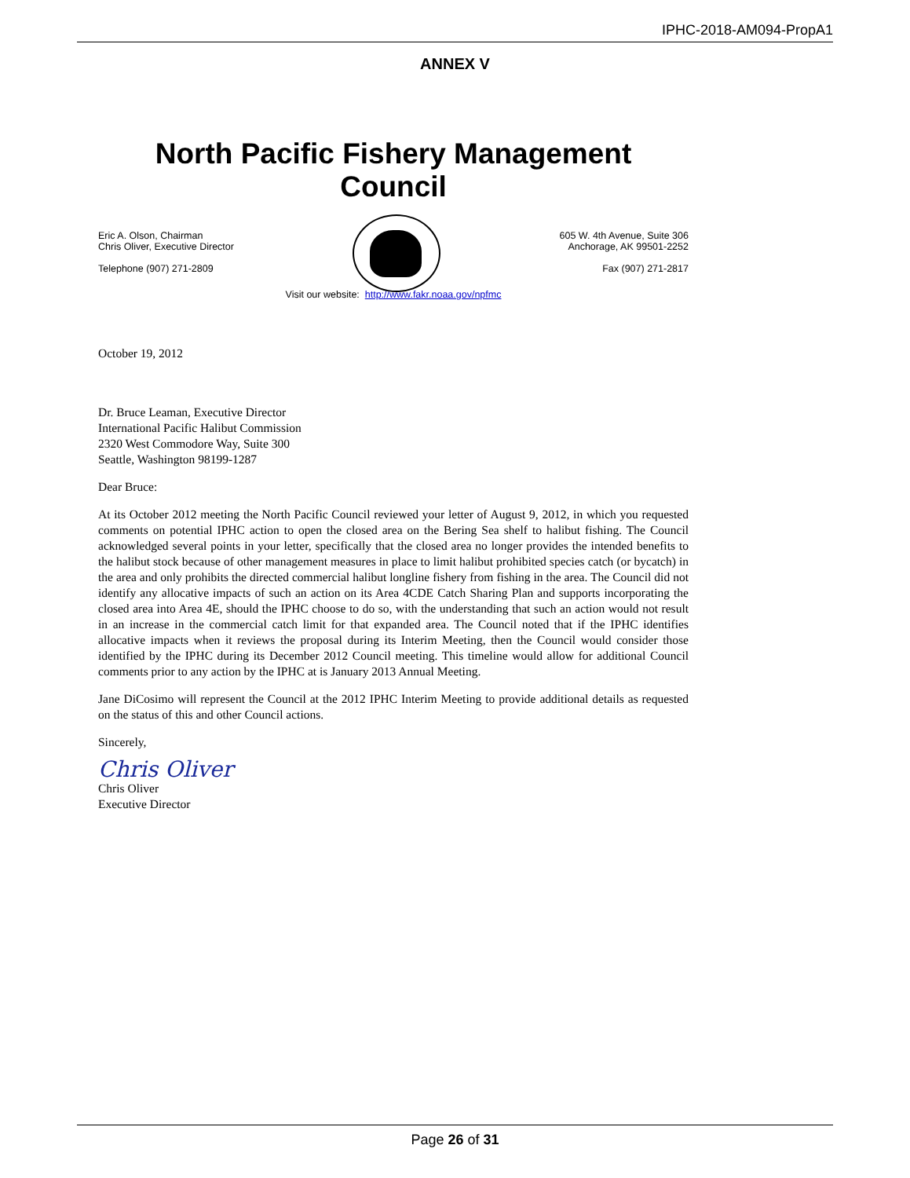IPHC-2018-AM094-PropA1
ANNEX V
North Pacific Fishery Management Council
Eric A. Olson, Chairman
Chris Oliver, Executive Director
Telephone (907) 271-2809
605 W. 4th Avenue, Suite 306
Anchorage, AK 99501-2252
Fax (907) 271-2817
Visit our website: http://www.fakr.noaa.gov/npfmc
October 19, 2012
Dr. Bruce Leaman, Executive Director
International Pacific Halibut Commission
2320 West Commodore Way, Suite 300
Seattle, Washington 98199-1287
Dear Bruce:
At its October 2012 meeting the North Pacific Council reviewed your letter of August 9, 2012, in which you requested comments on potential IPHC action to open the closed area on the Bering Sea shelf to halibut fishing. The Council acknowledged several points in your letter, specifically that the closed area no longer provides the intended benefits to the halibut stock because of other management measures in place to limit halibut prohibited species catch (or bycatch) in the area and only prohibits the directed commercial halibut longline fishery from fishing in the area. The Council did not identify any allocative impacts of such an action on its Area 4CDE Catch Sharing Plan and supports incorporating the closed area into Area 4E, should the IPHC choose to do so, with the understanding that such an action would not result in an increase in the commercial catch limit for that expanded area. The Council noted that if the IPHC identifies allocative impacts when it reviews the proposal during its Interim Meeting, then the Council would consider those identified by the IPHC during its December 2012 Council meeting. This timeline would allow for additional Council comments prior to any action by the IPHC at is January 2013 Annual Meeting.
Jane DiCosimo will represent the Council at the 2012 IPHC Interim Meeting to provide additional details as requested on the status of this and other Council actions.
Sincerely,
Chris Oliver
Chris Oliver
Executive Director
Page 26 of 31